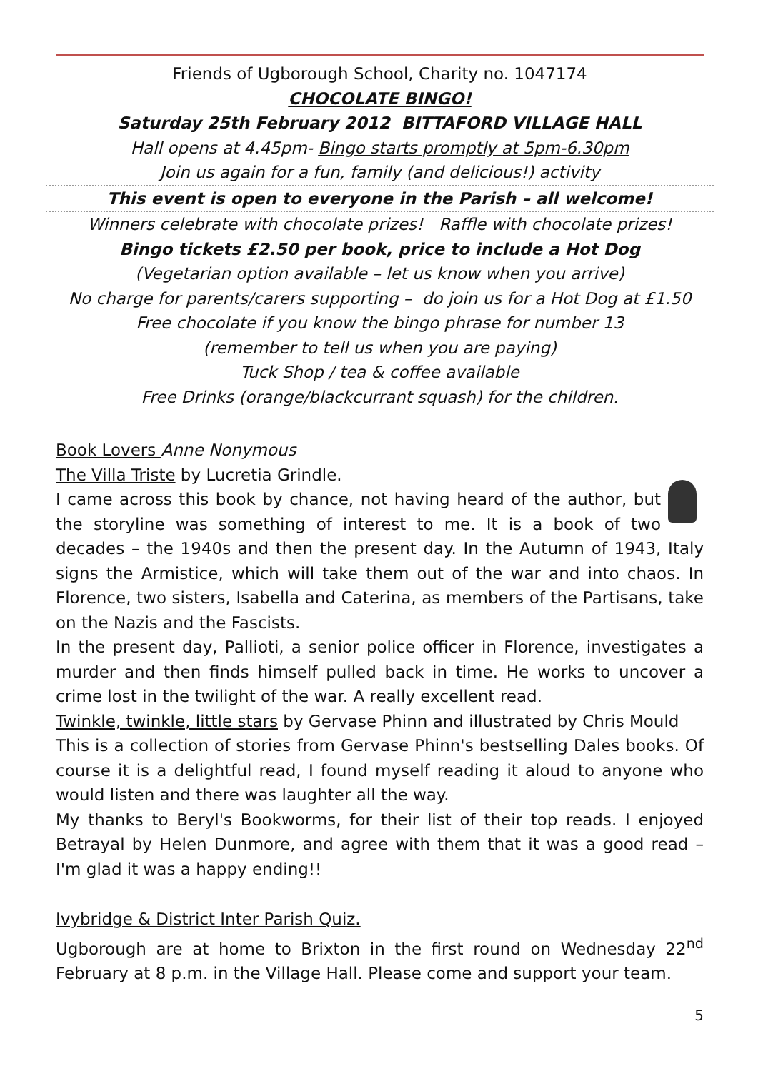Friends of Ugborough School, Charity no. 1047174
CHOCOLATE BINGO!
Saturday 25th February 2012 BITTAFORD VILLAGE HALL
Hall opens at 4.45pm- Bingo starts promptly at 5pm-6.30pm
Join us again for a fun, family (and delicious!) activity
This event is open to everyone in the Parish – all welcome!
Winners celebrate with chocolate prizes! Raffle with chocolate prizes!
Bingo tickets £2.50 per book, price to include a Hot Dog
(Vegetarian option available – let us know when you arrive)
No charge for parents/carers supporting – do join us for a Hot Dog at £1.50
Free chocolate if you know the bingo phrase for number 13
(remember to tell us when you are paying)
Tuck Shop / tea & coffee available
Free Drinks (orange/blackcurrant squash) for the children.
Book Lovers Anne Nonymous
The Villa Triste by Lucretia Grindle.
I came across this book by chance, not having heard of the author, but the storyline was something of interest to me. It is a book of two decades – the 1940s and then the present day. In the Autumn of 1943, Italy signs the Armistice, which will take them out of the war and into chaos. In Florence, two sisters, Isabella and Caterina, as members of the Partisans, take on the Nazis and the Fascists.
In the present day, Pallioti, a senior police officer in Florence, investigates a murder and then finds himself pulled back in time. He works to uncover a crime lost in the twilight of the war. A really excellent read.
Twinkle, twinkle, little stars by Gervase Phinn and illustrated by Chris Mould
This is a collection of stories from Gervase Phinn's bestselling Dales books. Of course it is a delightful read, I found myself reading it aloud to anyone who would listen and there was laughter all the way.
My thanks to Beryl's Bookworms, for their list of their top reads. I enjoyed Betrayal by Helen Dunmore, and agree with them that it was a good read – I'm glad it was a happy ending!!
Ivybridge & District Inter Parish Quiz.
Ugborough are at home to Brixton in the first round on Wednesday 22<sup>nd</sup> February at 8 p.m. in the Village Hall. Please come and support your team.
5